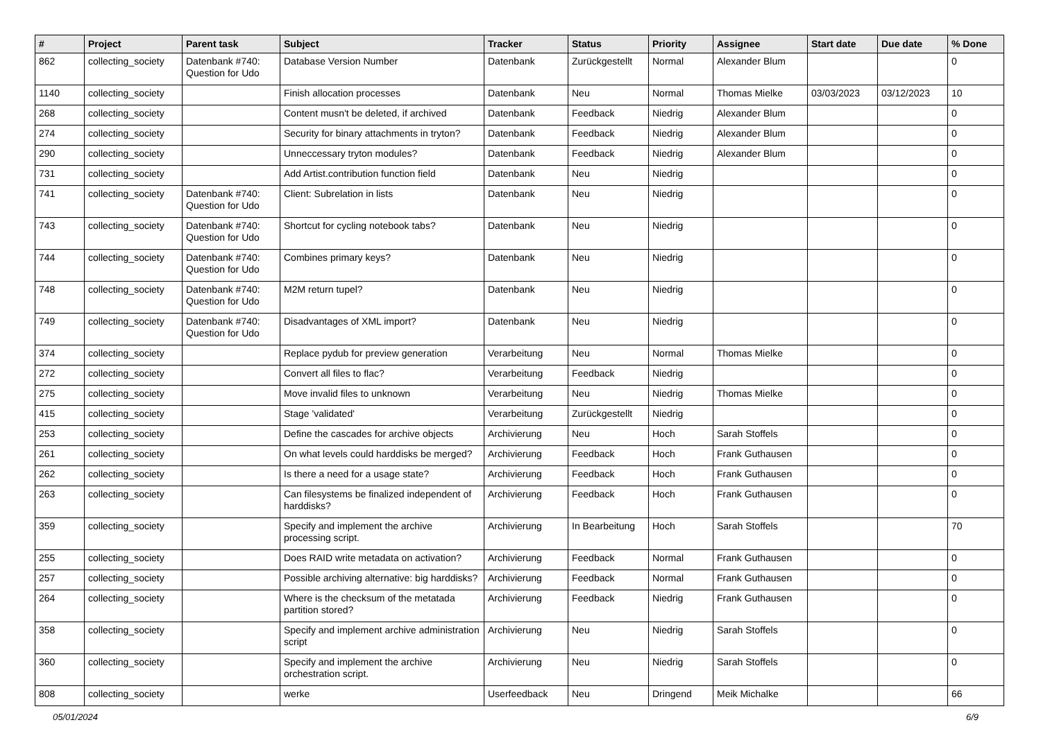| # | Project | Parent task | Subject | Tracker | Status | Priority | Assignee | Start date | Due date | % Done |
| --- | --- | --- | --- | --- | --- | --- | --- | --- | --- | --- |
| 862 | collecting_society | Datenbank #740: Question for Udo | Database Version Number | Datenbank | Zurückgestellt | Normal | Alexander Blum | | | 0 |
| 1140 | collecting_society | | Finish allocation processes | Datenbank | Neu | Normal | Thomas Mielke | 03/03/2023 | 03/12/2023 | 10 |
| 268 | collecting_society | | Content musn't be deleted, if archived | Datenbank | Feedback | Niedrig | Alexander Blum | | | 0 |
| 274 | collecting_society | | Security for binary attachments in tryton? | Datenbank | Feedback | Niedrig | Alexander Blum | | | 0 |
| 290 | collecting_society | | Unneccessary tryton modules? | Datenbank | Feedback | Niedrig | Alexander Blum | | | 0 |
| 731 | collecting_society | | Add Artist.contribution function field | Datenbank | Neu | Niedrig | | | | 0 |
| 741 | collecting_society | Datenbank #740: Question for Udo | Client: Subrelation in lists | Datenbank | Neu | Niedrig | | | | 0 |
| 743 | collecting_society | Datenbank #740: Question for Udo | Shortcut for cycling notebook tabs? | Datenbank | Neu | Niedrig | | | | 0 |
| 744 | collecting_society | Datenbank #740: Question for Udo | Combines primary keys? | Datenbank | Neu | Niedrig | | | | 0 |
| 748 | collecting_society | Datenbank #740: Question for Udo | M2M return tupel? | Datenbank | Neu | Niedrig | | | | 0 |
| 749 | collecting_society | Datenbank #740: Question for Udo | Disadvantages of XML import? | Datenbank | Neu | Niedrig | | | | 0 |
| 374 | collecting_society | | Replace pydub for preview generation | Verarbeitung | Neu | Normal | Thomas Mielke | | | 0 |
| 272 | collecting_society | | Convert all files to flac? | Verarbeitung | Feedback | Niedrig | | | | 0 |
| 275 | collecting_society | | Move invalid files to unknown | Verarbeitung | Neu | Niedrig | Thomas Mielke | | | 0 |
| 415 | collecting_society | | Stage 'validated' | Verarbeitung | Zurückgestellt | Niedrig | | | | 0 |
| 253 | collecting_society | | Define the cascades for archive objects | Archivierung | Neu | Hoch | Sarah Stoffels | | | 0 |
| 261 | collecting_society | | On what levels could harddisks be merged? | Archivierung | Feedback | Hoch | Frank Guthausen | | | 0 |
| 262 | collecting_society | | Is there a need for a usage state? | Archivierung | Feedback | Hoch | Frank Guthausen | | | 0 |
| 263 | collecting_society | | Can filesystems be finalized independent of harddisks? | Archivierung | Feedback | Hoch | Frank Guthausen | | | 0 |
| 359 | collecting_society | | Specify and implement the archive processing script. | Archivierung | In Bearbeitung | Hoch | Sarah Stoffels | | | 70 |
| 255 | collecting_society | | Does RAID write metadata on activation? | Archivierung | Feedback | Normal | Frank Guthausen | | | 0 |
| 257 | collecting_society | | Possible archiving alternative: big harddisks? | Archivierung | Feedback | Normal | Frank Guthausen | | | 0 |
| 264 | collecting_society | | Where is the checksum of the metatada partition stored? | Archivierung | Feedback | Niedrig | Frank Guthausen | | | 0 |
| 358 | collecting_society | | Specify and implement archive administration script | Archivierung | Neu | Niedrig | Sarah Stoffels | | | 0 |
| 360 | collecting_society | | Specify and implement the archive orchestration script. | Archivierung | Neu | Niedrig | Sarah Stoffels | | | 0 |
| 808 | collecting_society | | werke | Userfeedback | Neu | Dringend | Meik Michalke | | | 66 |
05/01/2024 6/9